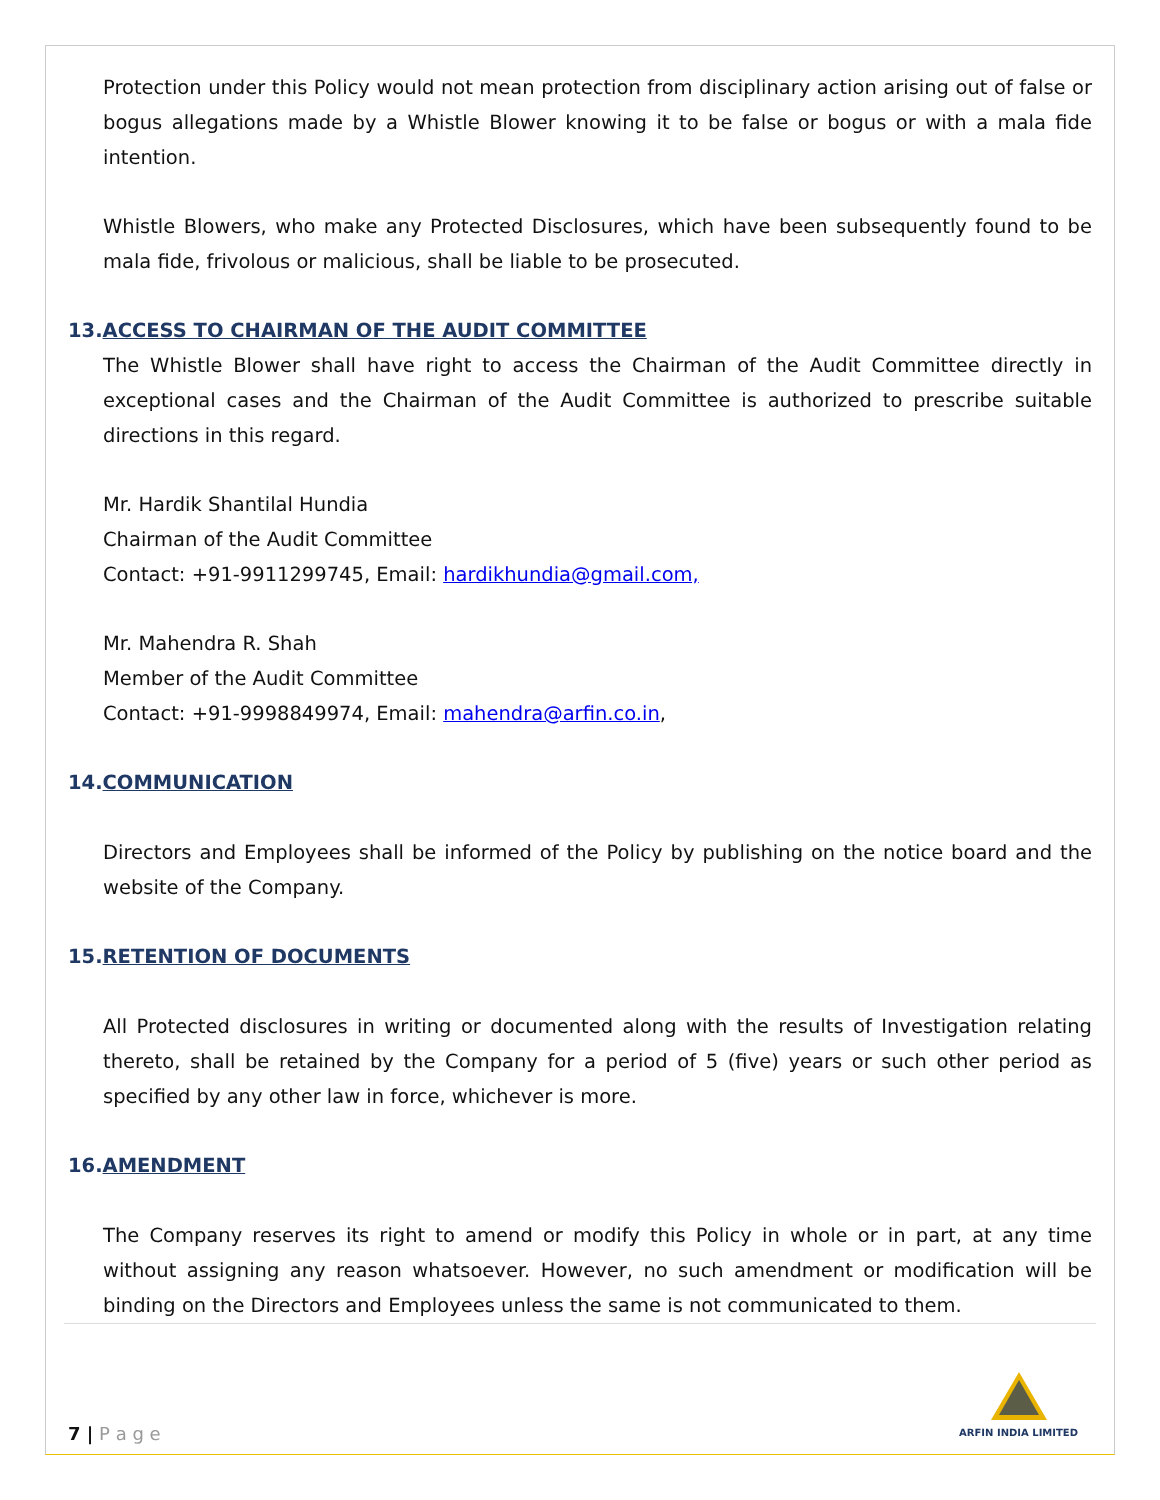Protection under this Policy would not mean protection from disciplinary action arising out of false or bogus allegations made by a Whistle Blower knowing it to be false or bogus or with a mala fide intention.
Whistle Blowers, who make any Protected Disclosures, which have been subsequently found to be mala fide, frivolous or malicious, shall be liable to be prosecuted.
13.ACCESS TO CHAIRMAN OF THE AUDIT COMMITTEE
The Whistle Blower shall have right to access the Chairman of the Audit Committee directly in exceptional cases and the Chairman of the Audit Committee is authorized to prescribe suitable directions in this regard.
Mr. Hardik Shantilal Hundia
Chairman of the Audit Committee
Contact: +91-9911299745, Email: hardikhundia@gmail.com,
Mr. Mahendra R. Shah
Member of the Audit Committee
Contact: +91-9998849974, Email: mahendra@arfin.co.in,
14.COMMUNICATION
Directors and Employees shall be informed of the Policy by publishing on the notice board and the website of the Company.
15.RETENTION OF DOCUMENTS
All Protected disclosures in writing or documented along with the results of Investigation relating thereto, shall be retained by the Company for a period of 5 (five) years or such other period as specified by any other law in force, whichever is more.
16.AMENDMENT
The Company reserves its right to amend or modify this Policy in whole or in part, at any time without assigning any reason whatsoever. However, no such amendment or modification will be binding on the Directors and Employees unless the same is not communicated to them.
7 | P a g e
ARFIN INDIA LIMITED